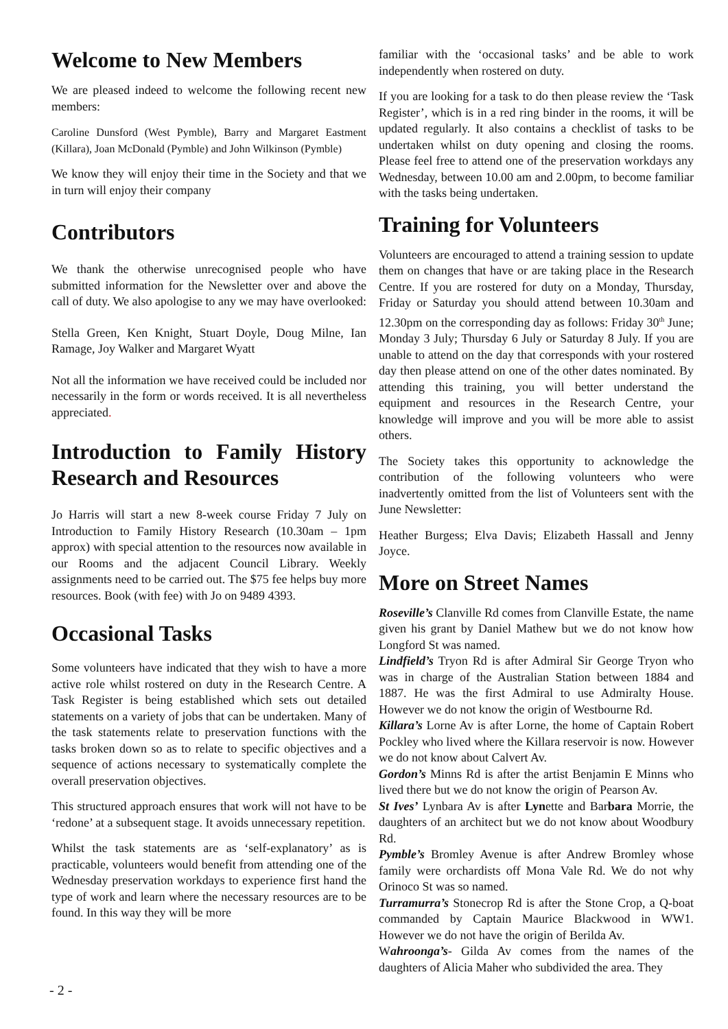Welcome to New Members
We are pleased indeed to welcome the following recent new members:
Caroline Dunsford (West Pymble), Barry and Margaret Eastment (Killara), Joan McDonald (Pymble) and John Wilkinson (Pymble)
We know they will enjoy their time in the Society and that we in turn will enjoy their company
Contributors
We thank the otherwise unrecognised people who have submitted information for the Newsletter over and above the call of duty. We also apologise to any we may have overlooked:
Stella Green, Ken Knight, Stuart Doyle, Doug Milne, Ian Ramage, Joy Walker and Margaret Wyatt
Not all the information we have received could be included nor necessarily in the form or words received. It is all nevertheless appreciated.
Introduction to Family History Research and Resources
Jo Harris will start a new 8-week course Friday 7 July on Introduction to Family History Research (10.30am – 1pm approx) with special attention to the resources now available in our Rooms and the adjacent Council Library. Weekly assignments need to be carried out. The $75 fee helps buy more resources. Book (with fee) with Jo on 9489 4393.
Occasional Tasks
Some volunteers have indicated that they wish to have a more active role whilst rostered on duty in the Research Centre. A Task Register is being established which sets out detailed statements on a variety of jobs that can be undertaken. Many of the task statements relate to preservation functions with the tasks broken down so as to relate to specific objectives and a sequence of actions necessary to systematically complete the overall preservation objectives.
This structured approach ensures that work will not have to be ‘redone’ at a subsequent stage. It avoids unnecessary repetition.
Whilst the task statements are as ‘self-explanatory’ as is practicable, volunteers would benefit from attending one of the Wednesday preservation workdays to experience first hand the type of work and learn where the necessary resources are to be found. In this way they will be more
familiar with the ‘occasional tasks’ and be able to work independently when rostered on duty.
If you are looking for a task to do then please review the ‘Task Register’, which is in a red ring binder in the rooms, it will be updated regularly. It also contains a checklist of tasks to be undertaken whilst on duty opening and closing the rooms. Please feel free to attend one of the preservation workdays any Wednesday, between 10.00 am and 2.00pm, to become familiar with the tasks being undertaken.
Training for Volunteers
Volunteers are encouraged to attend a training session to update them on changes that have or are taking place in the Research Centre. If you are rostered for duty on a Monday, Thursday, Friday or Saturday you should attend between 10.30am and 12.30pm on the corresponding day as follows: Friday 30<sup>th</sup> June; Monday 3 July; Thursday 6 July or Saturday 8 July. If you are unable to attend on the day that corresponds with your rostered day then please attend on one of the other dates nominated. By attending this training, you will better understand the equipment and resources in the Research Centre, your knowledge will improve and you will be more able to assist others.
The Society takes this opportunity to acknowledge the contribution of the following volunteers who were inadvertently omitted from the list of Volunteers sent with the June Newsletter:
Heather Burgess; Elva Davis; Elizabeth Hassall and Jenny Joyce.
More on Street Names
Roseville’s Clanville Rd comes from Clanville Estate, the name given his grant by Daniel Mathew but we do not know how Longford St was named.
Lindfield’s Tryon Rd is after Admiral Sir George Tryon who was in charge of the Australian Station between 1884 and 1887. He was the first Admiral to use Admiralty House. However we do not know the origin of Westbourne Rd.
Killara’s Lorne Av is after Lorne, the home of Captain Robert Pockley who lived where the Killara reservoir is now. However we do not know about Calvert Av.
Gordon’s Minns Rd is after the artist Benjamin E Minns who lived there but we do not know the origin of Pearson Av.
St Ives’ Lynbara Av is after Lynette and Barbara Morrie, the daughters of an architect but we do not know about Woodbury Rd.
Pymble’s Bromley Avenue is after Andrew Bromley whose family were orchardists off Mona Vale Rd. We do not why Orinoco St was so named.
Turramurra’s Stonecrop Rd is after the Stone Crop, a Q-boat commanded by Captain Maurice Blackwood in WW1. However we do not have the origin of Berilda Av.
Wahroonga’s- Gilda Av comes from the names of the daughters of Alicia Maher who subdivided the area. They
- 2 -